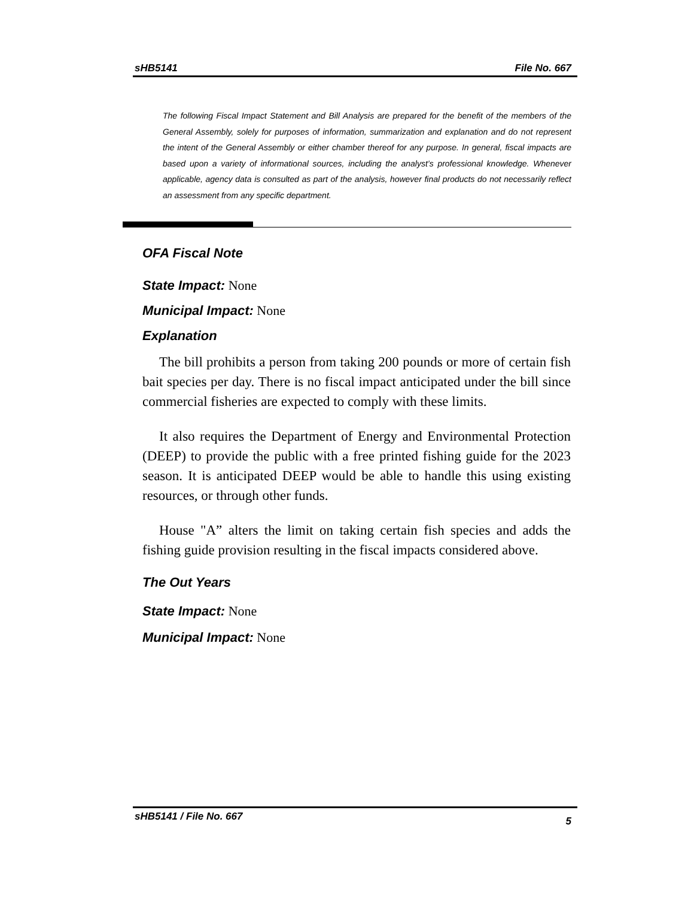sHB5141 File No. 667
The following Fiscal Impact Statement and Bill Analysis are prepared for the benefit of the members of the General Assembly, solely for purposes of information, summarization and explanation and do not represent the intent of the General Assembly or either chamber thereof for any purpose. In general, fiscal impacts are based upon a variety of informational sources, including the analyst’s professional knowledge. Whenever applicable, agency data is consulted as part of the analysis, however final products do not necessarily reflect an assessment from any specific department.
OFA Fiscal Note
State Impact: None
Municipal Impact: None
Explanation
The bill prohibits a person from taking 200 pounds or more of certain fish bait species per day. There is no fiscal impact anticipated under the bill since commercial fisheries are expected to comply with these limits.
It also requires the Department of Energy and Environmental Protection (DEEP) to provide the public with a free printed fishing guide for the 2023 season. It is anticipated DEEP would be able to handle this using existing resources, or through other funds.
House "A” alters the limit on taking certain fish species and adds the fishing guide provision resulting in the fiscal impacts considered above.
The Out Years
State Impact: None
Municipal Impact: None
sHB5141 / File No. 667 5